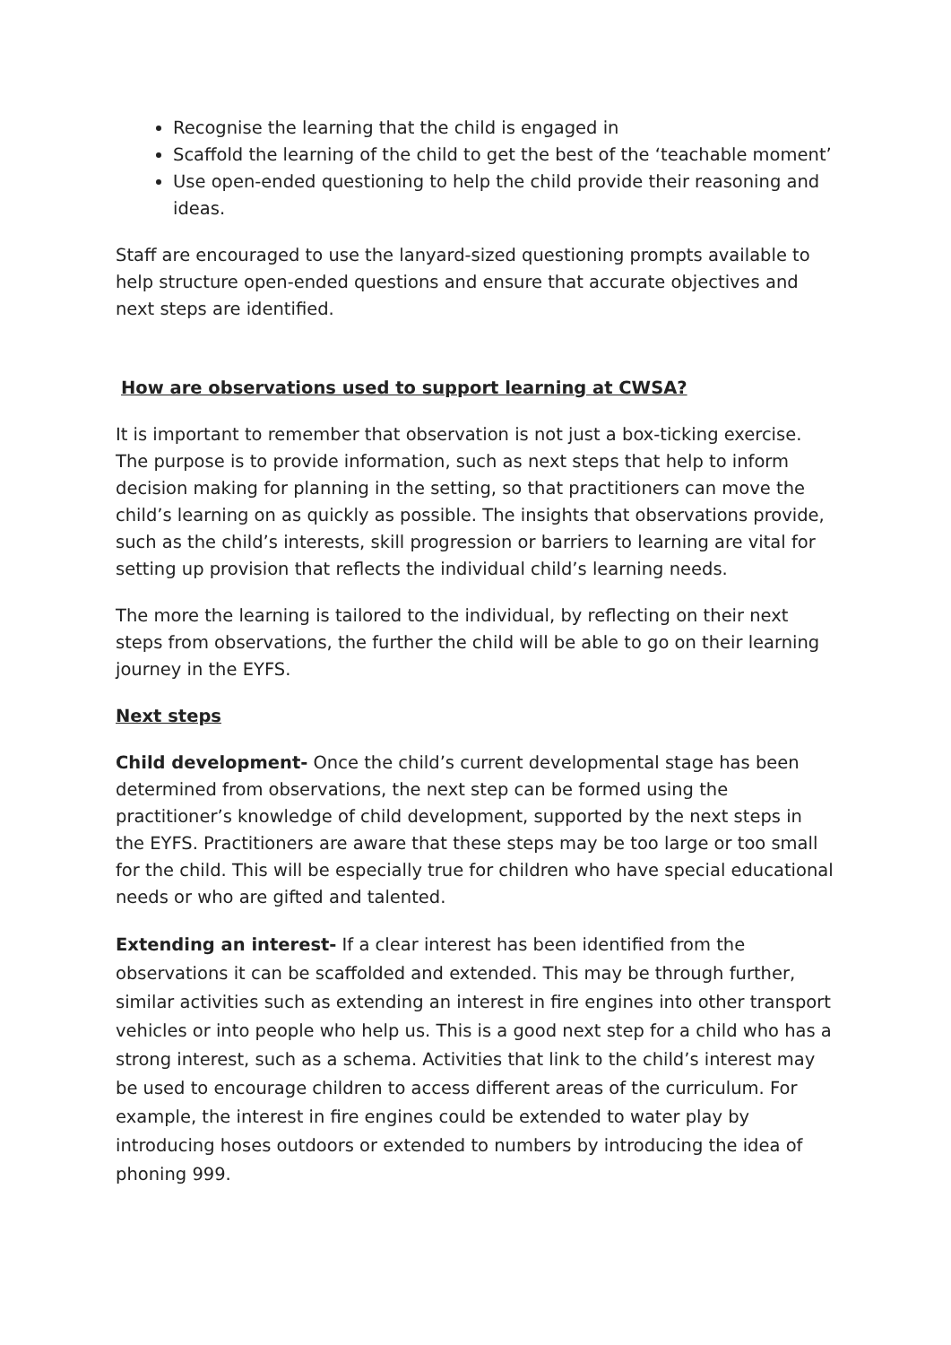Recognise the learning that the child is engaged in
Scaffold the learning of the child to get the best of the ‘teachable moment’
Use open-ended questioning to help the child provide their reasoning and ideas.
Staff are encouraged to use the lanyard-sized questioning prompts available to help structure open-ended questions and ensure that accurate objectives and next steps are identified.
How are observations used to support learning at CWSA?
It is important to remember that observation is not just a box-ticking exercise. The purpose is to provide information, such as next steps that help to inform decision making for planning in the setting, so that practitioners can move the child’s learning on as quickly as possible. The insights that observations provide, such as the child’s interests, skill progression or barriers to learning are vital for setting up provision that reflects the individual child’s learning needs.
The more the learning is tailored to the individual, by reflecting on their next steps from observations, the further the child will be able to go on their learning journey in the EYFS.
Next steps
Child development- Once the child’s current developmental stage has been determined from observations, the next step can be formed using the practitioner’s knowledge of child development, supported by the next steps in the EYFS. Practitioners are aware that these steps may be too large or too small for the child. This will be especially true for children who have special educational needs or who are gifted and talented.
Extending an interest- If a clear interest has been identified from the observations it can be scaffolded and extended. This may be through further, similar activities such as extending an interest in fire engines into other transport vehicles or into people who help us. This is a good next step for a child who has a strong interest, such as a schema. Activities that link to the child’s interest may be used to encourage children to access different areas of the curriculum. For example, the interest in fire engines could be extended to water play by introducing hoses outdoors or extended to numbers by introducing the idea of phoning 999.